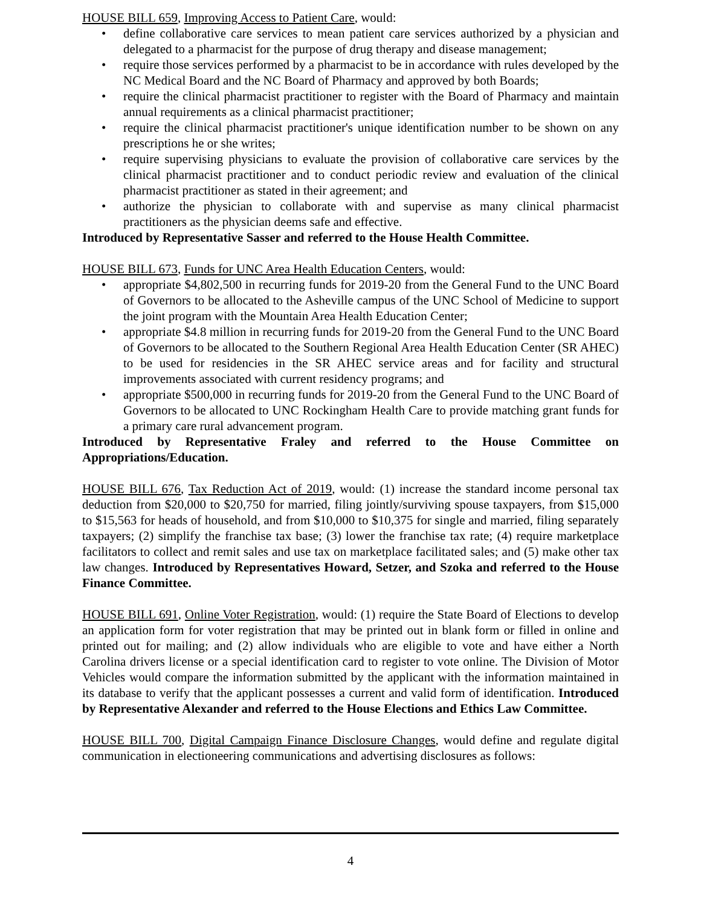HOUSE BILL 659, Improving Access to Patient Care, would:
• define collaborative care services to mean patient care services authorized by a physician and delegated to a pharmacist for the purpose of drug therapy and disease management;
• require those services performed by a pharmacist to be in accordance with rules developed by the NC Medical Board and the NC Board of Pharmacy and approved by both Boards;
• require the clinical pharmacist practitioner to register with the Board of Pharmacy and maintain annual requirements as a clinical pharmacist practitioner;
• require the clinical pharmacist practitioner's unique identification number to be shown on any prescriptions he or she writes;
• require supervising physicians to evaluate the provision of collaborative care services by the clinical pharmacist practitioner and to conduct periodic review and evaluation of the clinical pharmacist practitioner as stated in their agreement; and
• authorize the physician to collaborate with and supervise as many clinical pharmacist practitioners as the physician deems safe and effective.
Introduced by Representative Sasser and referred to the House Health Committee.
HOUSE BILL 673, Funds for UNC Area Health Education Centers, would:
• appropriate $4,802,500 in recurring funds for 2019-20 from the General Fund to the UNC Board of Governors to be allocated to the Asheville campus of the UNC School of Medicine to support the joint program with the Mountain Area Health Education Center;
• appropriate $4.8 million in recurring funds for 2019-20 from the General Fund to the UNC Board of Governors to be allocated to the Southern Regional Area Health Education Center (SR AHEC) to be used for residencies in the SR AHEC service areas and for facility and structural improvements associated with current residency programs; and
• appropriate $500,000 in recurring funds for 2019-20 from the General Fund to the UNC Board of Governors to be allocated to UNC Rockingham Health Care to provide matching grant funds for a primary care rural advancement program.
Introduced by Representative Fraley and referred to the House Committee on Appropriations/Education.
HOUSE BILL 676, Tax Reduction Act of 2019, would: (1) increase the standard income personal tax deduction from $20,000 to $20,750 for married, filing jointly/surviving spouse taxpayers, from $15,000 to $15,563 for heads of household, and from $10,000 to $10,375 for single and married, filing separately taxpayers; (2) simplify the franchise tax base; (3) lower the franchise tax rate; (4) require marketplace facilitators to collect and remit sales and use tax on marketplace facilitated sales; and (5) make other tax law changes. Introduced by Representatives Howard, Setzer, and Szoka and referred to the House Finance Committee.
HOUSE BILL 691, Online Voter Registration, would: (1) require the State Board of Elections to develop an application form for voter registration that may be printed out in blank form or filled in online and printed out for mailing; and (2) allow individuals who are eligible to vote and have either a North Carolina drivers license or a special identification card to register to vote online. The Division of Motor Vehicles would compare the information submitted by the applicant with the information maintained in its database to verify that the applicant possesses a current and valid form of identification. Introduced by Representative Alexander and referred to the House Elections and Ethics Law Committee.
HOUSE BILL 700, Digital Campaign Finance Disclosure Changes, would define and regulate digital communication in electioneering communications and advertising disclosures as follows:
4